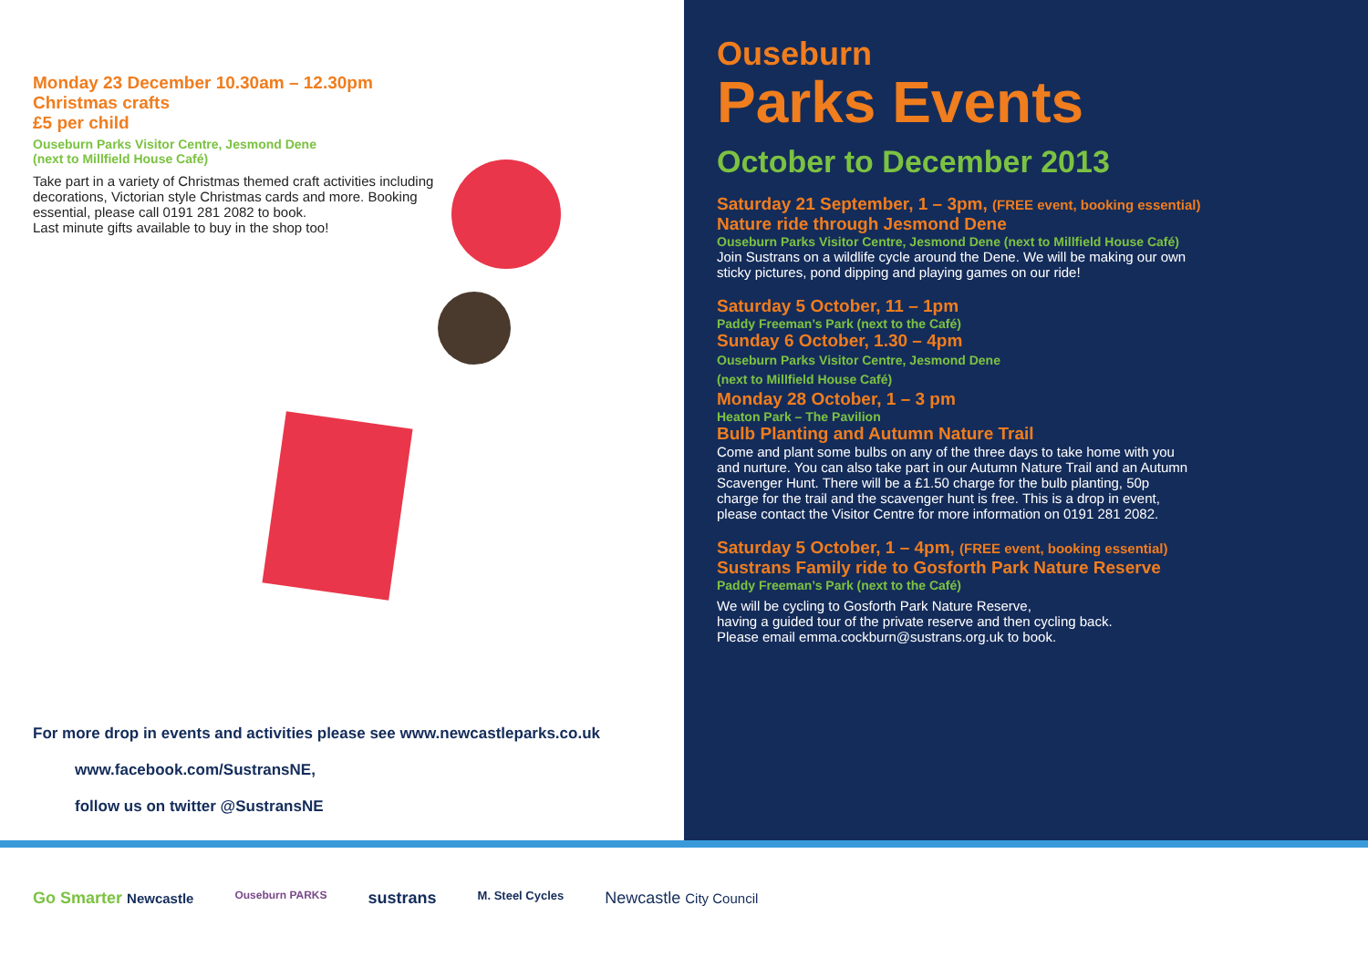Monday 23 December 10.30am – 12.30pm
Christmas crafts
£5 per child
Ouseburn Parks Visitor Centre, Jesmond Dene
(next to Millfield House Café)
Take part in a variety of Christmas themed craft activities including decorations, Victorian style Christmas cards and more. Booking essential, please call 0191 281 2082 to book.
Last minute gifts available to buy in the shop too!
For more drop in events and activities please see www.newcastleparks.co.uk
www.facebook.com/SustransNE,
follow us on twitter @SustransNE
Ouseburn
Parks Events
October to December 2013
Saturday 21 September, 1 – 3pm, (FREE event, booking essential)
Nature ride through Jesmond Dene
Ouseburn Parks Visitor Centre, Jesmond Dene (next to Millfield House Café)
Join Sustrans on a wildlife cycle around the Dene. We will be making our own sticky pictures, pond dipping and playing games on our ride!
Saturday 5 October, 11 – 1pm
Paddy Freeman’s Park (next to the Café)
Sunday 6 October, 1.30 – 4pm
Ouseburn Parks Visitor Centre, Jesmond Dene
(next to Millfield House Café)
Monday 28 October, 1 – 3 pm
Heaton Park – The Pavilion
Bulb Planting and Autumn Nature Trail
Come and plant some bulbs on any of the three days to take home with you and nurture. You can also take part in our Autumn Nature Trail and an Autumn Scavenger Hunt. There will be a £1.50 charge for the bulb planting, 50p charge for the trail and the scavenger hunt is free. This is a drop in event, please contact the Visitor Centre for more information on 0191 281 2082.
Saturday 5 October, 1 – 4pm, (FREE event, booking essential)
Sustrans Family ride to Gosforth Park Nature Reserve
Paddy Freeman’s Park (next to the Café)
We will be cycling to Gosforth Park Nature Reserve,
having a guided tour of the private reserve and then cycling back.
Please email emma.cockburn@sustrans.org.uk to book.
Go Smarter Newcastle Ouseburn PARKS sustrans M. Steel Cycles Newcastle City Council